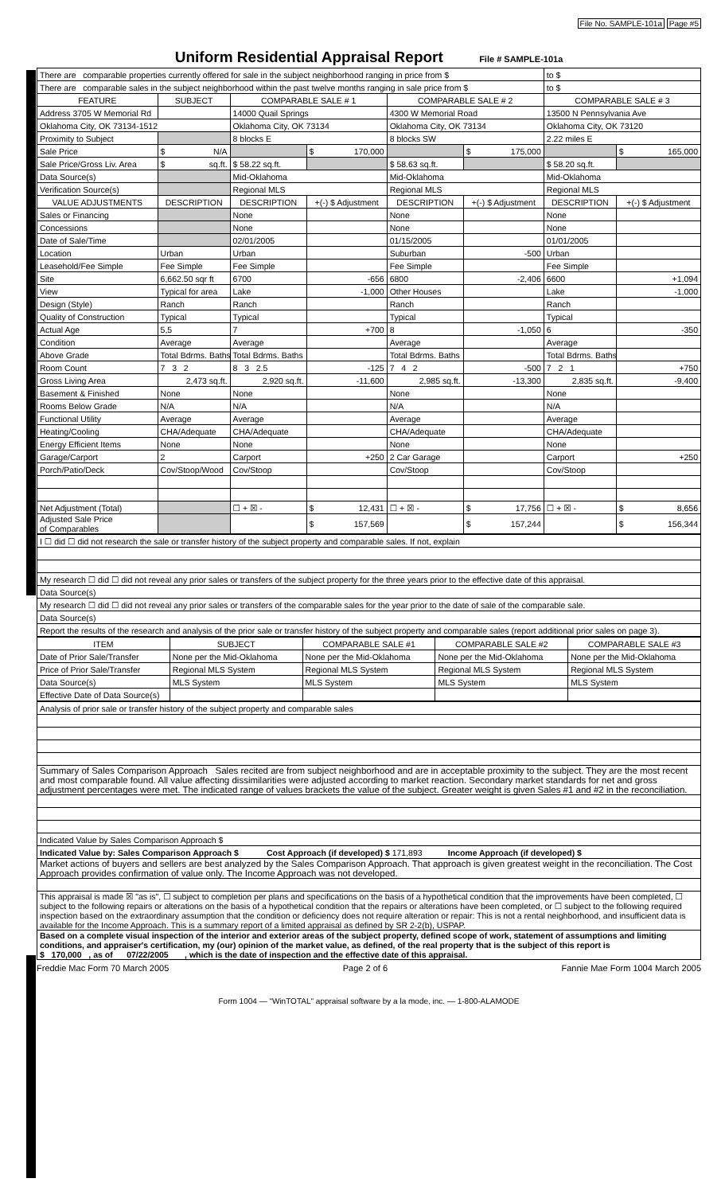File No. SAMPLE-101a Page #5
Uniform Residential Appraisal Report File # SAMPLE-101a
| There are comparable properties currently offered for sale in the subject neighborhood ranging in price from $ | | | | | | to $ | |
| There are comparable sales in the subject neighborhood within the past twelve months ranging in sale price from $ | | | | | | to $ | |
| FEATURE | SUBJECT | COMPARABLE SALE # 1 | | COMPARABLE SALE # 2 | | COMPARABLE SALE # 3 | |
| Address 3705 W Memorial Rd | | 14000 Quail Springs | | 4300 W Memorial Road | | 13500 N Pennsylvania Ave | |
| Oklahoma City, OK 73134-1512 | | Oklahoma City, OK 73134 | | Oklahoma City, OK 73134 | | Oklahoma City, OK 73120 | |
| Proximity to Subject | | 8 blocks E | | 8 blocks SW | | 2.22 miles E | |
| Sale Price | $ N/A | | $ 170,000 | | $ 175,000 | | $ 165,000 |
| Sale Price/Gross Liv. Area | $ sq.ft. | $ 58.22 sq.ft. | | $ 58.63 sq.ft. | | $ 58.20 sq.ft. | |
| Data Source(s) | | Mid-Oklahoma | | Mid-Oklahoma | | Mid-Oklahoma | |
| Verification Source(s) | | Regional MLS | | Regional MLS | | Regional MLS | |
| VALUE ADJUSTMENTS | DESCRIPTION | DESCRIPTION | +(-) $ Adjustment | DESCRIPTION | +(-) $ Adjustment | DESCRIPTION | +(-) $ Adjustment |
| Sales or Financing | | None | | None | | None | |
| Concessions | | None | | None | | None | |
| Date of Sale/Time | | 02/01/2005 | | 01/15/2005 | | 01/01/2005 | |
| Location | Urban | Urban | | Suburban | -500 | Urban | |
| Leasehold/Fee Simple | Fee Simple | Fee Simple | | Fee Simple | | Fee Simple | |
| Site | 6,662.50 sqr ft | 6700 | -656 | 6800 | -2,406 | 6600 | +1,094 |
| View | Typical for area | Lake | -1,000 | Other Houses | | Lake | -1,000 |
| Design (Style) | Ranch | Ranch | | Ranch | | Ranch | |
| Quality of Construction | Typical | Typical | | Typical | | Typical | |
| Actual Age | 5,5 | 7 | +700 | 8 | -1,050 | 6 | -350 |
| Condition | Average | Average | | Average | | Average | |
| Above Grade | Total Bdrms. Baths | Total Bdrms. Baths | | Total Bdrms. Baths | | Total Bdrms. Baths | |
| Room Count | 7 3 2 | 8 3 2.5 | -125 | 7 4 2 | -500 | 7 2 1 | +750 |
| Gross Living Area | 2,473 sq.ft. | 2,920 sq.ft. | -11,600 | 2,985 sq.ft. | -13,300 | 2,835 sq.ft. | -9,400 |
| Basement & Finished | None | None | | None | | None | |
| Rooms Below Grade | N/A | N/A | | N/A | | N/A | |
| Functional Utility | Average | Average | | Average | | Average | |
| Heating/Cooling | CHA/Adequate | CHA/Adequate | | CHA/Adequate | | CHA/Adequate | |
| Energy Efficient Items | None | None | | None | | None | |
| Garage/Carport | 2 | Carport | +250 | 2 Car Garage | | Carport | +250 |
| Porch/Patio/Deck | Cov/Stoop/Wood | Cov/Stoop | | Cov/Stoop | | Cov/Stoop | |
| Net Adjustment (Total) | | ☐ + ☒ - | $ 12,431 | ☐ + ☒ - | $ 17,756 | ☐ + ☒ - | $ 8,656 |
| Adjusted Sale Price of Comparables | | | $ 157,569 | | $ 157,244 | | $ 156,344 |
| I ☐ did ☐ did not research the sale or transfer history of the subject property and comparable sales. If not, explain |
| My research ☐ did ☐ did not reveal any prior sales or transfers of the subject property for the three years prior to the effective date of this appraisal. |
| Data Source(s) |
| My research ☐ did ☐ did not reveal any prior sales or transfers of the comparable sales for the year prior to the date of sale of the comparable sale. |
| Data Source(s) |
| Report the results of the research and analysis of the prior sale or transfer history of the subject property and comparable sales (report additional prior sales on page 3). |
| ITEM | SUBJECT | COMPARABLE SALE #1 | COMPARABLE SALE #2 | COMPARABLE SALE #3 |
| --- | --- | --- | --- | --- |
| Date of Prior Sale/Transfer | None per the Mid-Oklahoma | None per the Mid-Oklahoma | None per the Mid-Oklahoma | None per the Mid-Oklahoma |
| Price of Prior Sale/Transfer | Regional MLS System | Regional MLS System | Regional MLS System | Regional MLS System |
| Data Source(s) | MLS System | MLS System | MLS System | MLS System |
| Effective Date of Data Source(s) | | | | |
| Analysis of prior sale or transfer history of the subject property and comparable sales |
| Summary of Sales Comparison Approach Sales recited are from subject neighborhood and are in acceptable proximity to the subject. They are the most recent and most comparable found. All value affecting dissimilarities were adjusted according to market reaction. Secondary market standards for net and gross adjustment percentages were met. The indicated range of values brackets the value of the subject. Greater weight is given Sales #1 and #2 in the reconciliation. |
| Indicated Value by Sales Comparison Approach $ |
| Indicated Value by: Sales Comparison Approach $ Cost Approach (if developed) $ 171,893 Income Approach (if developed) $ |
| Market actions of buyers and sellers are best analyzed by the Sales Comparison Approach. That approach is given greatest weight in the reconciliation. The Cost Approach provides confirmation of value only. The Income Approach was not developed. |
| This appraisal is made ☒ "as is", ☐ subject to completion per plans and specifications on the basis of a hypothetical condition that the improvements have been completed, ☐ subject to the following repairs or alterations on the basis of a hypothetical condition that the repairs or alterations have been completed, or ☐ subject to the following required inspection based on the extraordinary assumption that the condition or deficiency does not require alteration or repair: This is not a rental neighborhood, and insufficient data is available for the Income Approach. This is a summary report of a limited appraisal as defined by SR 2-2(b), USPAP. |
| Based on a complete visual inspection of the interior and exterior areas of the subject property, defined scope of work, statement of assumptions and limiting conditions, and appraiser's certification, my (our) opinion of the market value, as defined, of the real property that is the subject of this report is $ 170,000 , as of 07/22/2005 , which is the date of inspection and the effective date of this appraisal. |
Freddie Mac Form 70 March 2005 Page 2 of 6 Fannie Mae Form 1004 March 2005
Form 1004 — "WinTOTAL" appraisal software by a la mode, inc. — 1-800-ALAMODE